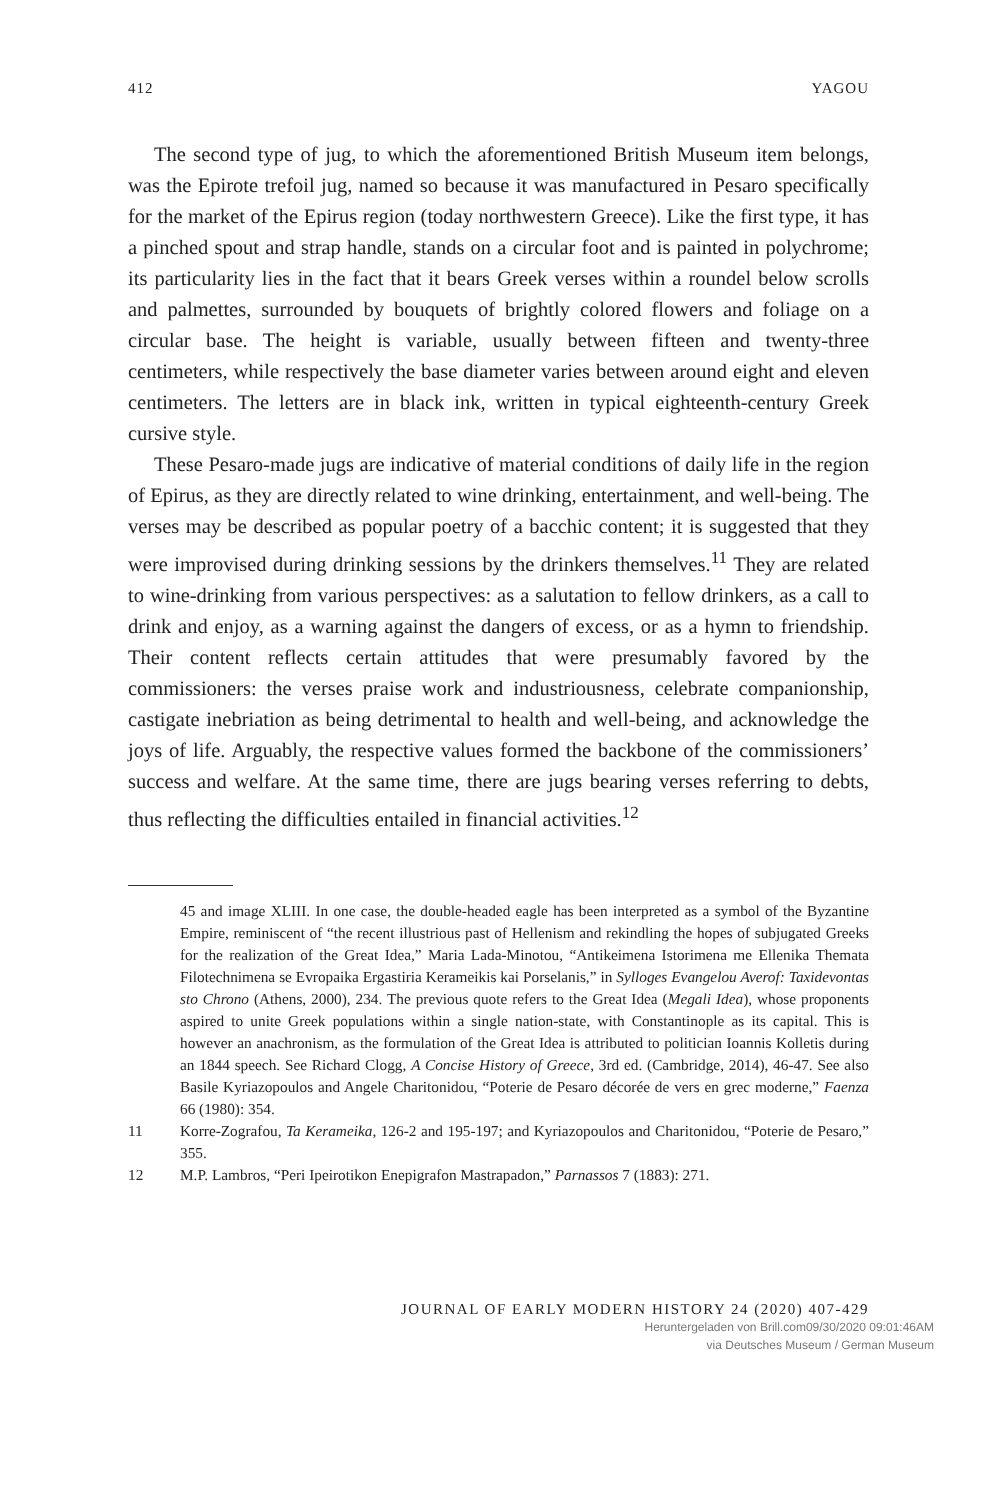412 YAGOU
The second type of jug, to which the aforementioned British Museum item belongs, was the Epirote trefoil jug, named so because it was manufactured in Pesaro specifically for the market of the Epirus region (today northwestern Greece). Like the first type, it has a pinched spout and strap handle, stands on a circular foot and is painted in polychrome; its particularity lies in the fact that it bears Greek verses within a roundel below scrolls and palmettes, surrounded by bouquets of brightly colored flowers and foliage on a circular base. The height is variable, usually between fifteen and twenty-three centimeters, while respectively the base diameter varies between around eight and eleven centimeters. The letters are in black ink, written in typical eighteenth-century Greek cursive style.
These Pesaro-made jugs are indicative of material conditions of daily life in the region of Epirus, as they are directly related to wine drinking, entertainment, and well-being. The verses may be described as popular poetry of a bacchic content; it is suggested that they were improvised during drinking sessions by the drinkers themselves.<sup>11</sup> They are related to wine-drinking from various perspectives: as a salutation to fellow drinkers, as a call to drink and enjoy, as a warning against the dangers of excess, or as a hymn to friendship. Their content reflects certain attitudes that were presumably favored by the commissioners: the verses praise work and industriousness, celebrate companionship, castigate inebriation as being detrimental to health and well-being, and acknowledge the joys of life. Arguably, the respective values formed the backbone of the commissioners’ success and welfare. At the same time, there are jugs bearing verses referring to debts, thus reflecting the difficulties entailed in financial activities.<sup>12</sup>
45 and image XLIII. In one case, the double-headed eagle has been interpreted as a symbol of the Byzantine Empire, reminiscent of “the recent illustrious past of Hellenism and rekindling the hopes of subjugated Greeks for the realization of the Great Idea,” Maria Lada-Minotou, “Antikeimena Istorimena me Ellenika Themata Filotechnimena se Evropaika Ergastiria Kerameikis kai Porselanis,” in Sylloges Evangelou Averof: Taxidevontas sto Chrono (Athens, 2000), 234. The previous quote refers to the Great Idea (Megali Idea), whose proponents aspired to unite Greek populations within a single nation-state, with Constantinople as its capital. This is however an anachronism, as the formulation of the Great Idea is attributed to politician Ioannis Kolletis during an 1844 speech. See Richard Clogg, A Concise History of Greece, 3rd ed. (Cambridge, 2014), 46-47. See also Basile Kyriazopoulos and Angele Charitonidou, “Poterie de Pesaro décorée de vers en grec moderne,” Faenza 66 (1980): 354.
11 Korre-Zografou, Ta Kerameika, 126-2 and 195-197; and Kyriazopoulos and Charitonidou, “Poterie de Pesaro,” 355.
12 M.P. Lambros, “Peri Ipeirotikon Enepigrafon Mastrapadon,” Parnassos 7 (1883): 271.
JOURNAL OF EARLY MODERN HISTORY 24 (2020) 407-429
Heruntergeladen von Brill.com09/30/2020 09:01:46AM
via Deutsches Museum / German Museum